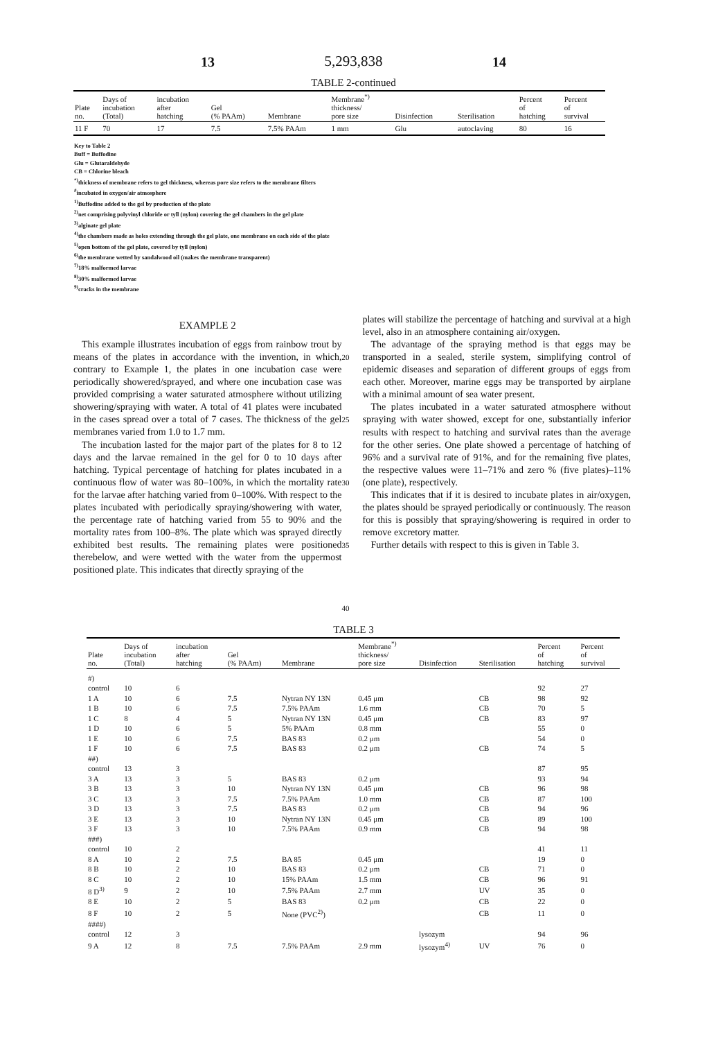13 5,293,838 14
TABLE 2-continued
| Plate no. | Days of incubation (Total) | incubation after hatching | Gel (% PAAm) | Membrane | Membrane<sup>*)</sup> thickness/ pore size | Disinfection | Sterilisation | Percent of hatching | Percent of survival |
| --- | --- | --- | --- | --- | --- | --- | --- | --- | --- |
| 11 F | 70 | 17 | 7.5 | 7.5% PAAm | 1 mm | Glu | autoclaving | 80 | 16 |
Key to Table 2
Buff = Buffodine
Glu = Glutaraldehyde
CB = Chlorine bleach
<sup>*)</sup> thickness of membrane refers to gel thickness, whereas pore size refers to the membrane filters
<sup>#</sup> incubated in oxygen/air atmosphere
<sup>1)</sup> Buffodine added to the gel by production of the plate
<sup>2)</sup> net comprising polyvinyl chloride or tyll (nylon) covering the gel chambers in the gel plate
<sup>3)</sup> alginate gel plate
<sup>4)</sup> the chambers made as holes extending through the gel plate, one membrane on each side of the plate
<sup>5)</sup> open bottom of the gel plate, covered by tyll (nylon)
<sup>6)</sup> the membrane wetted by sandalwood oil (makes the membrane transparent)
<sup>7)</sup> 18% malformed larvae
<sup>8)</sup> 30% malformed larvae
<sup>9)</sup> cracks in the membrane
EXAMPLE 2
This example illustrates incubation of eggs from rainbow trout by means of the plates in accordance with the invention, in which, contrary to Example 1, the plates in one incubation case were periodically showered/sprayed, and where one incubation case was provided comprising a water saturated atmosphere without utilizing showering/spraying with water. A total of 41 plates were incubated in the cases spread over a total of 7 cases. The thickness of the gel membranes varied from 1.0 to 1.7 mm.
The incubation lasted for the major part of the plates for 8 to 12 days and the larvae remained in the gel for 0 to 10 days after hatching. Typical percentage of hatching for plates incubated in a continuous flow of water was 80–100%, in which the mortality rate for the larvae after hatching varied from 0–100%. With respect to the plates incubated with periodically spraying/showering with water, the percentage rate of hatching varied from 55 to 90% and the mortality rates from 100–8%. The plate which was sprayed directly exhibited best results. The remaining plates were positioned therebelow, and were wetted with the water from the uppermost positioned plate. This indicates that directly spraying of the
20
25
30
35
40
plates will stabilize the percentage of hatching and survival at a high level, also in an atmosphere containing air/oxygen.
The advantage of the spraying method is that eggs may be transported in a sealed, sterile system, simplifying control of epidemic diseases and separation of different groups of eggs from each other. Moreover, marine eggs may be transported by airplane with a minimal amount of sea water present.
The plates incubated in a water saturated atmosphere without spraying with water showed, except for one, substantially inferior results with respect to hatching and survival rates than the average for the other series. One plate showed a percentage of hatching of 96% and a survival rate of 91%, and for the remaining five plates, the respective values were 11–71% and zero % (five plates)–11% (one plate), respectively.
This indicates that if it is desired to incubate plates in air/oxygen, the plates should be sprayed periodically or continuously. The reason for this is possibly that spraying/showering is required in order to remove excretory matter.
Further details with respect to this is given in Table 3.
TABLE 3
| Plate no. | Days of incubation (Total) | incubation after hatching | Gel (% PAAm) | Membrane | Membrane<sup>*)</sup> thickness/ pore size | Disinfection | Sterilisation | Percent of hatching | Percent of survival |
| --- | --- | --- | --- | --- | --- | --- | --- | --- | --- |
| #) | | | | | | | | | |
| control | 10 | 6 | | | | | | 92 | 27 |
| 1 A | 10 | 6 | 7.5 | Nytran NY 13N | 0.45 μm | | CB | 98 | 92 |
| 1 B | 10 | 6 | 7.5 | 7.5% PAAm | 1.6 mm | | CB | 70 | 5 |
| 1 C | 8 | 4 | 5 | Nytran NY 13N | 0.45 μm | | CB | 83 | 97 |
| 1 D | 10 | 6 | 5 | 5% PAAm | 0.8 mm | | | 55 | 0 |
| 1 E | 10 | 6 | 7.5 | BAS 83 | 0.2 μm | | | 54 | 0 |
| 1 F | 10 | 6 | 7.5 | BAS 83 | 0.2 μm | | CB | 74 | 5 |
| ##) | | | | | | | | | |
| control | 13 | 3 | | | | | | 87 | 95 |
| 3 A | 13 | 3 | 5 | BAS 83 | 0.2 μm | | | 93 | 94 |
| 3 B | 13 | 3 | 10 | Nytran NY 13N | 0.45 μm | | CB | 96 | 98 |
| 3 C | 13 | 3 | 7.5 | 7.5% PAAm | 1.0 mm | | CB | 87 | 100 |
| 3 D | 13 | 3 | 7.5 | BAS 83 | 0.2 μm | | CB | 94 | 96 |
| 3 E | 13 | 3 | 10 | Nytran NY 13N | 0.45 μm | | CB | 89 | 100 |
| 3 F | 13 | 3 | 10 | 7.5% PAAm | 0.9 mm | | CB | 94 | 98 |
| ###) | | | | | | | | | |
| control | 10 | 2 | | | | | | 41 | 11 |
| 8 A | 10 | 2 | 7.5 | BA 85 | 0.45 μm | | | 19 | 0 |
| 8 B | 10 | 2 | 10 | BAS 83 | 0.2 μm | | CB | 71 | 0 |
| 8 C | 10 | 2 | 10 | 15% PAAm | 1.5 mm | | CB | 96 | 91 |
| 8 D<sup>3)</sup> | 9 | 2 | 10 | 7.5% PAAm | 2.7 mm | | UV | 35 | 0 |
| 8 E | 10 | 2 | 5 | BAS 83 | 0.2 μm | | CB | 22 | 0 |
| 8 F | 10 | 2 | 5 | None (PVC<sup>2)</sup>) | | | CB | 11 | 0 |
| ####) | | | | | | | | | |
| control | 12 | 3 | | | | lysozym | | 94 | 96 |
| 9 A | 12 | 8 | 7.5 | 7.5% PAAm | 2.9 mm | lysozym<sup>4)</sup> | UV | 76 | 0 |